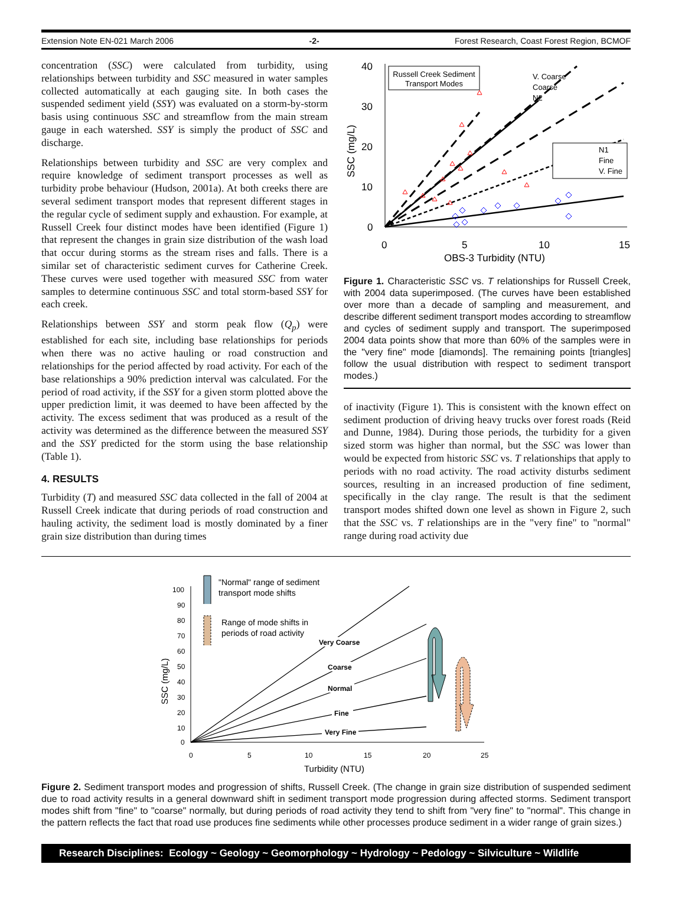Extension Note EN-021 March 2006 -2- Forest Research, Coast Forest Region, BCMOF
concentration (SSC) were calculated from turbidity, using relationships between turbidity and SSC measured in water samples collected automatically at each gauging site. In both cases the suspended sediment yield (SSY) was evaluated on a storm-by-storm basis using continuous SSC and streamflow from the main stream gauge in each watershed. SSY is simply the product of SSC and discharge.
Relationships between turbidity and SSC are very complex and require knowledge of sediment transport processes as well as turbidity probe behaviour (Hudson, 2001a). At both creeks there are several sediment transport modes that represent different stages in the regular cycle of sediment supply and exhaustion. For example, at Russell Creek four distinct modes have been identified (Figure 1) that represent the changes in grain size distribution of the wash load that occur during storms as the stream rises and falls. There is a similar set of characteristic sediment curves for Catherine Creek. These curves were used together with measured SSC from water samples to determine continuous SSC and total storm-based SSY for each creek.
Relationships between SSY and storm peak flow (Q<sub>p</sub>) were established for each site, including base relationships for periods when there was no active hauling or road construction and relationships for the period affected by road activity. For each of the base relationships a 90% prediction interval was calculated. For the period of road activity, if the SSY for a given storm plotted above the upper prediction limit, it was deemed to have been affected by the activity. The excess sediment that was produced as a result of the activity was determined as the difference between the measured SSY and the SSY predicted for the storm using the base relationship (Table 1).
4. RESULTS
Turbidity (T) and measured SSC data collected in the fall of 2004 at Russell Creek indicate that during periods of road construction and hauling activity, the sediment load is mostly dominated by a finer grain size distribution than during times
40
30
20
10
0
0
5
10
15
OBS-3 Turbidity (NTU)
SSC (mg/L)
Russell Creek Sediment
Transport Modes
N1
Fine
V. Fine
V. Coarse
Coarse
N2
Figure 1. Characteristic SSC vs. T relationships for Russell Creek, with 2004 data superimposed. (The curves have been established over more than a decade of sampling and measurement, and describe different sediment transport modes according to streamflow and cycles of sediment supply and transport. The superimposed 2004 data points show that more than 60% of the samples were in the "very fine" mode [diamonds]. The remaining points [triangles] follow the usual distribution with respect to sediment transport modes.)
of inactivity (Figure 1). This is consistent with the known effect on sediment production of driving heavy trucks over forest roads (Reid and Dunne, 1984). During those periods, the turbidity for a given sized storm was higher than normal, but the SSC was lower than would be expected from historic SSC vs. T relationships that apply to periods with no road activity. The road activity disturbs sediment sources, resulting in an increased production of fine sediment, specifically in the clay range. The result is that the sediment transport modes shifted down one level as shown in Figure 2, such that the SSC vs. T relationships are in the "very fine" to "normal" range during road activity due
100
90
80
70
60
50
40
30
20
10
0
0
5
10
15
20
25
Turbidity (NTU)
SSC (mg/L)
Very Coarse
Coarse
Normal
Fine
Very Fine
"Normal" range of sediment
transport mode shifts
Range of mode shifts in
periods of road activity
Figure 2. Sediment transport modes and progression of shifts, Russell Creek. (The change in grain size distribution of suspended sediment due to road activity results in a general downward shift in sediment transport mode progression during affected storms. Sediment transport modes shift from "fine" to "coarse" normally, but during periods of road activity they tend to shift from "very fine" to "normal". This change in the pattern reflects the fact that road use produces fine sediments while other processes produce sediment in a wider range of grain sizes.)
Research Disciplines: Ecology ~ Geology ~ Geomorphology ~ Hydrology ~ Pedology ~ Silviculture ~ Wildlife